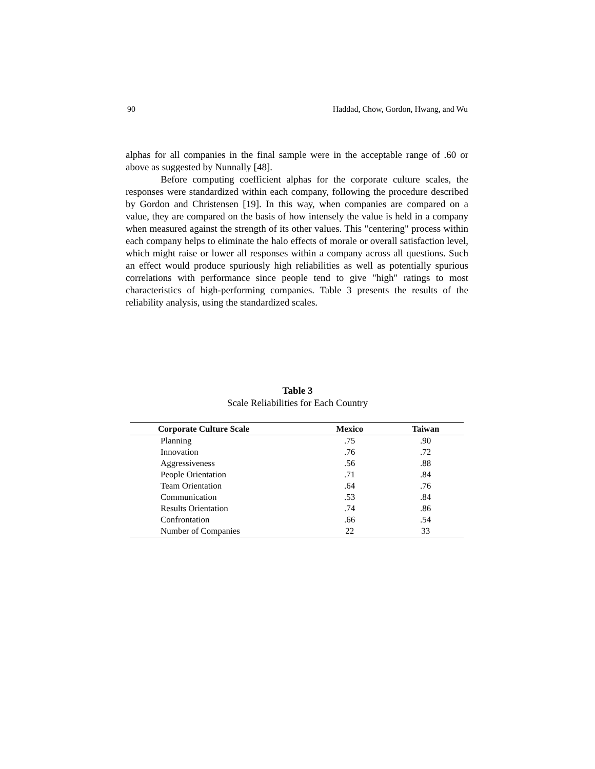90 Haddad, Chow, Gordon, Hwang, and Wu
alphas for all companies in the final sample were in the acceptable range of .60 or above as suggested by Nunnally [48].
Before computing coefficient alphas for the corporate culture scales, the responses were standardized within each company, following the procedure described by Gordon and Christensen [19]. In this way, when companies are compared on a value, they are compared on the basis of how intensely the value is held in a company when measured against the strength of its other values. This "centering" process within each company helps to eliminate the halo effects of morale or overall satisfaction level, which might raise or lower all responses within a company across all questions. Such an effect would produce spuriously high reliabilities as well as potentially spurious correlations with performance since people tend to give "high" ratings to most characteristics of high-performing companies. Table 3 presents the results of the reliability analysis, using the standardized scales.
Table 3
Scale Reliabilities for Each Country
| Corporate Culture Scale | Mexico | Taiwan |
| --- | --- | --- |
| Planning | .75 | .90 |
| Innovation | .76 | .72 |
| Aggressiveness | .56 | .88 |
| People Orientation | .71 | .84 |
| Team Orientation | .64 | .76 |
| Communication | .53 | .84 |
| Results Orientation | .74 | .86 |
| Confrontation | .66 | .54 |
| Number of Companies | 22 | 33 |